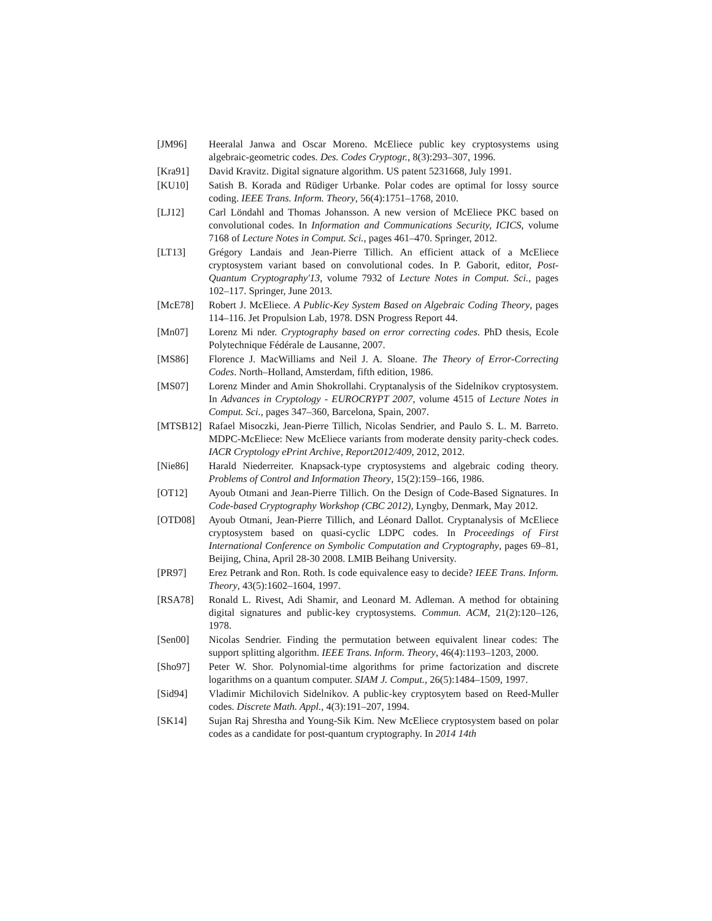[JM96] Heeralal Janwa and Oscar Moreno. McEliece public key cryptosystems using algebraic-geometric codes. Des. Codes Cryptogr., 8(3):293–307, 1996.
[Kra91] David Kravitz. Digital signature algorithm. US patent 5231668, July 1991.
[KU10] Satish B. Korada and Rüdiger Urbanke. Polar codes are optimal for lossy source coding. IEEE Trans. Inform. Theory, 56(4):1751–1768, 2010.
[LJ12] Carl Löndahl and Thomas Johansson. A new version of McEliece PKC based on convolutional codes. In Information and Communications Security, ICICS, volume 7168 of Lecture Notes in Comput. Sci., pages 461–470. Springer, 2012.
[LT13] Grégory Landais and Jean-Pierre Tillich. An efficient attack of a McEliece cryptosystem variant based on convolutional codes. In P. Gaborit, editor, Post-Quantum Cryptography'13, volume 7932 of Lecture Notes in Comput. Sci., pages 102–117. Springer, June 2013.
[McE78] Robert J. McEliece. A Public-Key System Based on Algebraic Coding Theory, pages 114–116. Jet Propulsion Lab, 1978. DSN Progress Report 44.
[Mn07] Lorenz Mi nder. Cryptography based on error correcting codes. PhD thesis, Ecole Polytechnique Fédérale de Lausanne, 2007.
[MS86] Florence J. MacWilliams and Neil J. A. Sloane. The Theory of Error-Correcting Codes. North–Holland, Amsterdam, fifth edition, 1986.
[MS07] Lorenz Minder and Amin Shokrollahi. Cryptanalysis of the Sidelnikov cryptosystem. In Advances in Cryptology - EUROCRYPT 2007, volume 4515 of Lecture Notes in Comput. Sci., pages 347–360, Barcelona, Spain, 2007.
[MTSB12] Rafael Misoczki, Jean-Pierre Tillich, Nicolas Sendrier, and Paulo S. L. M. Barreto. MDPC-McEliece: New McEliece variants from moderate density parity-check codes. IACR Cryptology ePrint Archive, Report2012/409, 2012, 2012.
[Nie86] Harald Niederreiter. Knapsack-type cryptosystems and algebraic coding theory. Problems of Control and Information Theory, 15(2):159–166, 1986.
[OT12] Ayoub Otmani and Jean-Pierre Tillich. On the Design of Code-Based Signatures. In Code-based Cryptography Workshop (CBC 2012), Lyngby, Denmark, May 2012.
[OTD08] Ayoub Otmani, Jean-Pierre Tillich, and Léonard Dallot. Cryptanalysis of McEliece cryptosystem based on quasi-cyclic LDPC codes. In Proceedings of First International Conference on Symbolic Computation and Cryptography, pages 69–81, Beijing, China, April 28-30 2008. LMIB Beihang University.
[PR97] Erez Petrank and Ron. Roth. Is code equivalence easy to decide? IEEE Trans. Inform. Theory, 43(5):1602–1604, 1997.
[RSA78] Ronald L. Rivest, Adi Shamir, and Leonard M. Adleman. A method for obtaining digital signatures and public-key cryptosystems. Commun. ACM, 21(2):120–126, 1978.
[Sen00] Nicolas Sendrier. Finding the permutation between equivalent linear codes: The support splitting algorithm. IEEE Trans. Inform. Theory, 46(4):1193–1203, 2000.
[Sho97] Peter W. Shor. Polynomial-time algorithms for prime factorization and discrete logarithms on a quantum computer. SIAM J. Comput., 26(5):1484–1509, 1997.
[Sid94] Vladimir Michilovich Sidelnikov. A public-key cryptosytem based on Reed-Muller codes. Discrete Math. Appl., 4(3):191–207, 1994.
[SK14] Sujan Raj Shrestha and Young-Sik Kim. New McEliece cryptosystem based on polar codes as a candidate for post-quantum cryptography. In 2014 14th